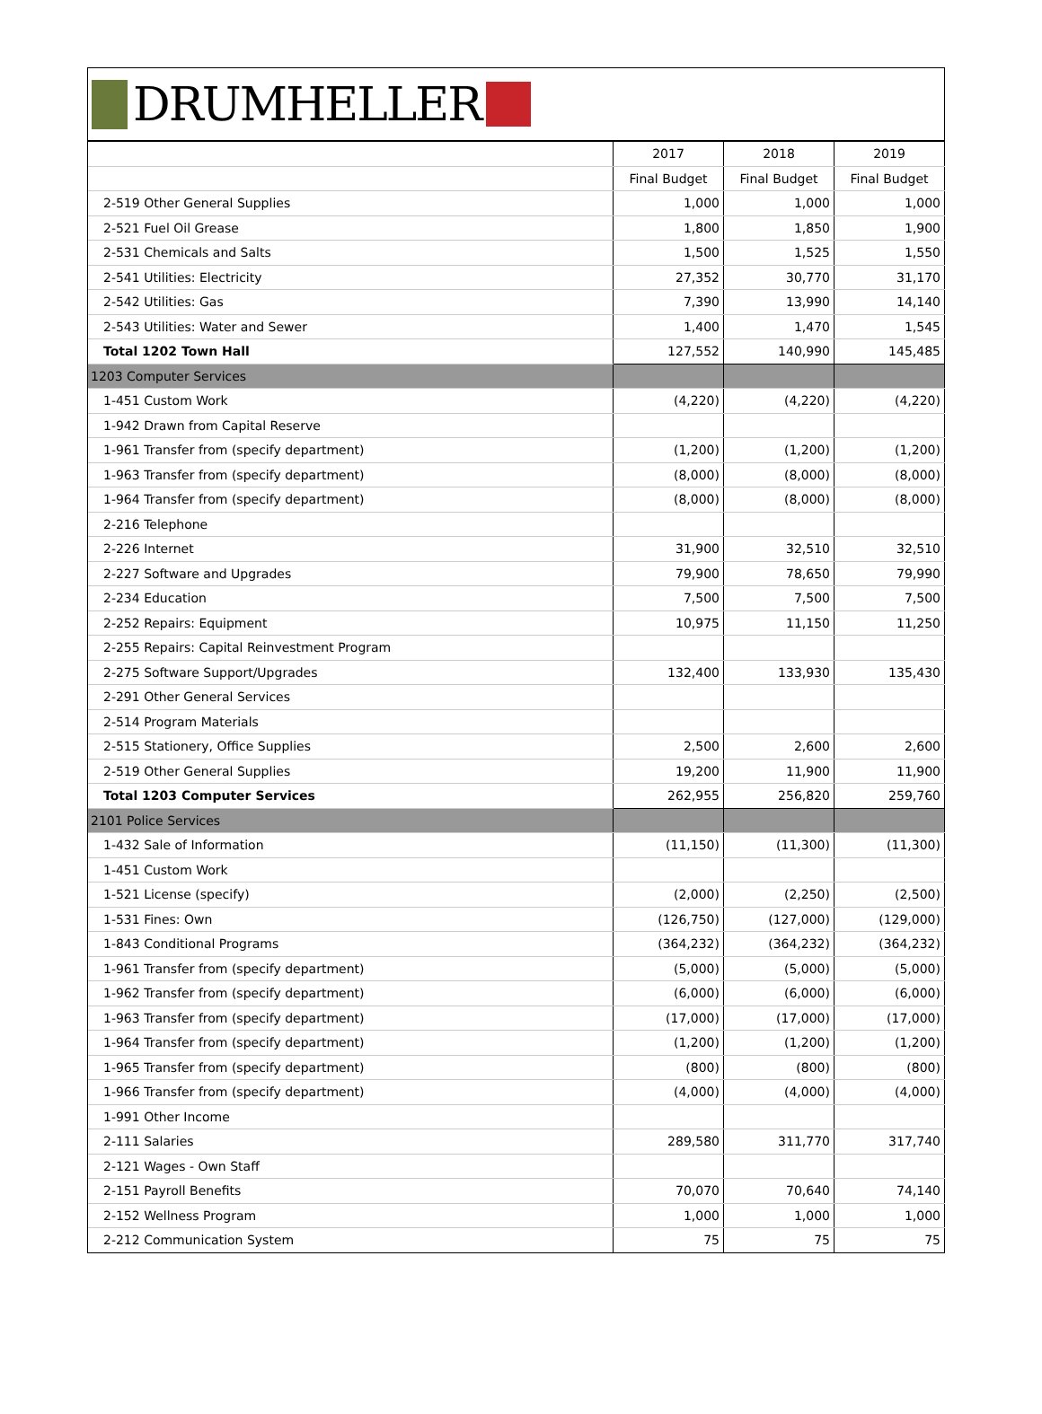DRUMHELLER
| | 2017 | 2018 | 2019 |
| --- | --- | --- | --- |
| | Final Budget | Final Budget | Final Budget |
| 2-519 Other General Supplies | 1,000 | 1,000 | 1,000 |
| 2-521 Fuel Oil Grease | 1,800 | 1,850 | 1,900 |
| 2-531 Chemicals and Salts | 1,500 | 1,525 | 1,550 |
| 2-541 Utilities: Electricity | 27,352 | 30,770 | 31,170 |
| 2-542 Utilities: Gas | 7,390 | 13,990 | 14,140 |
| 2-543 Utilities: Water and Sewer | 1,400 | 1,470 | 1,545 |
| Total 1202 Town Hall | 127,552 | 140,990 | 145,485 |
| 1203 Computer Services | | | |
| 1-451 Custom Work | (4,220) | (4,220) | (4,220) |
| 1-942 Drawn from Capital Reserve | | | |
| 1-961 Transfer from (specify department) | (1,200) | (1,200) | (1,200) |
| 1-963 Transfer from (specify department) | (8,000) | (8,000) | (8,000) |
| 1-964 Transfer from (specify department) | (8,000) | (8,000) | (8,000) |
| 2-216 Telephone | | | |
| 2-226 Internet | 31,900 | 32,510 | 32,510 |
| 2-227 Software and Upgrades | 79,900 | 78,650 | 79,990 |
| 2-234 Education | 7,500 | 7,500 | 7,500 |
| 2-252 Repairs: Equipment | 10,975 | 11,150 | 11,250 |
| 2-255 Repairs: Capital Reinvestment Program | | | |
| 2-275 Software Support/Upgrades | 132,400 | 133,930 | 135,430 |
| 2-291 Other General Services | | | |
| 2-514 Program Materials | | | |
| 2-515 Stationery, Office Supplies | 2,500 | 2,600 | 2,600 |
| 2-519 Other General Supplies | 19,200 | 11,900 | 11,900 |
| Total 1203 Computer Services | 262,955 | 256,820 | 259,760 |
| 2101 Police Services | | | |
| 1-432 Sale of Information | (11,150) | (11,300) | (11,300) |
| 1-451 Custom Work | | | |
| 1-521 License (specify) | (2,000) | (2,250) | (2,500) |
| 1-531 Fines: Own | (126,750) | (127,000) | (129,000) |
| 1-843 Conditional Programs | (364,232) | (364,232) | (364,232) |
| 1-961 Transfer from (specify department) | (5,000) | (5,000) | (5,000) |
| 1-962 Transfer from (specify department) | (6,000) | (6,000) | (6,000) |
| 1-963 Transfer from (specify department) | (17,000) | (17,000) | (17,000) |
| 1-964 Transfer from (specify department) | (1,200) | (1,200) | (1,200) |
| 1-965 Transfer from (specify department) | (800) | (800) | (800) |
| 1-966 Transfer from (specify department) | (4,000) | (4,000) | (4,000) |
| 1-991 Other Income | | | |
| 2-111 Salaries | 289,580 | 311,770 | 317,740 |
| 2-121 Wages - Own Staff | | | |
| 2-151 Payroll Benefits | 70,070 | 70,640 | 74,140 |
| 2-152 Wellness Program | 1,000 | 1,000 | 1,000 |
| 2-212 Communication System | 75 | 75 | 75 |